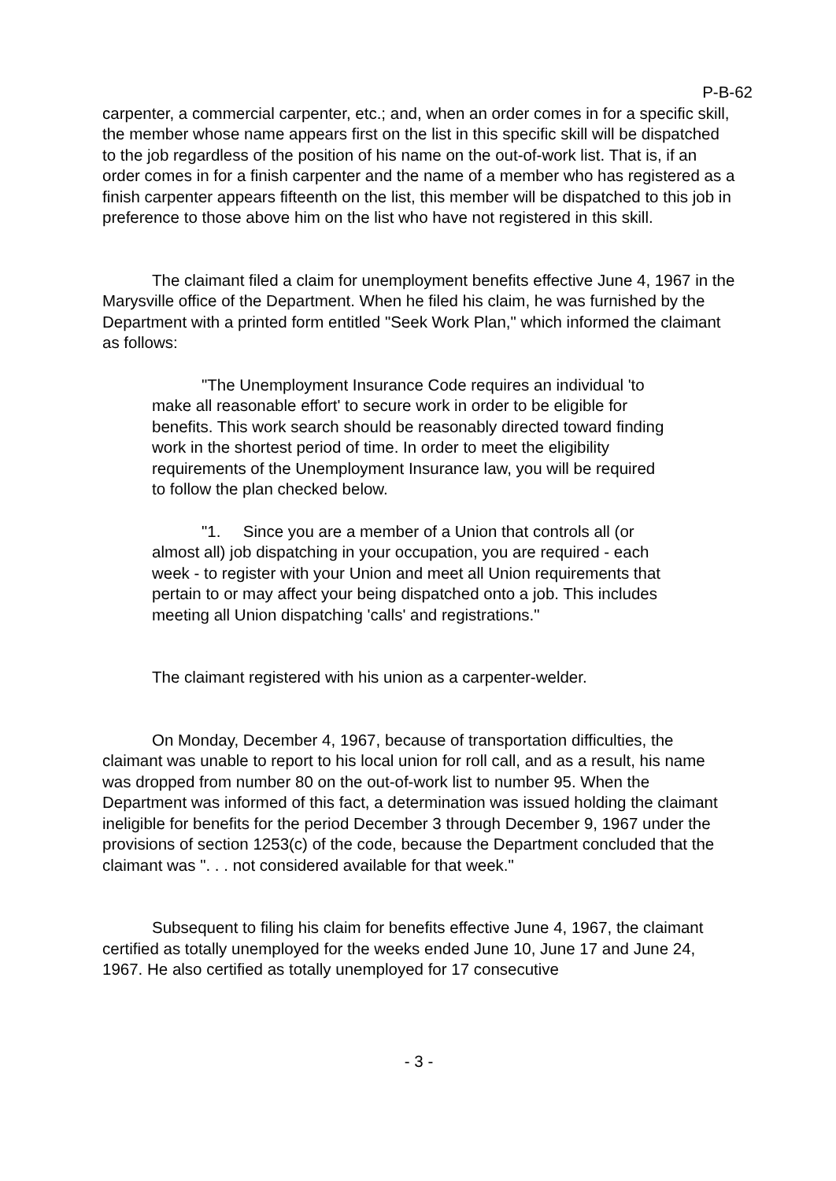P-B-62
carpenter, a commercial carpenter, etc.; and, when an order comes in for a specific skill, the member whose name appears first on the list in this specific skill will be dispatched to the job regardless of the position of his name on the out-of-work list. That is, if an order comes in for a finish carpenter and the name of a member who has registered as a finish carpenter appears fifteenth on the list, this member will be dispatched to this job in preference to those above him on the list who have not registered in this skill.
The claimant filed a claim for unemployment benefits effective June 4, 1967 in the Marysville office of the Department. When he filed his claim, he was furnished by the Department with a printed form entitled "Seek Work Plan," which informed the claimant as follows:
"The Unemployment Insurance Code requires an individual 'to make all reasonable effort' to secure work in order to be eligible for benefits. This work search should be reasonably directed toward finding work in the shortest period of time. In order to meet the eligibility requirements of the Unemployment Insurance law, you will be required to follow the plan checked below.
"1. Since you are a member of a Union that controls all (or almost all) job dispatching in your occupation, you are required - each week - to register with your Union and meet all Union requirements that pertain to or may affect your being dispatched onto a job. This includes meeting all Union dispatching 'calls' and registrations."
The claimant registered with his union as a carpenter-welder.
On Monday, December 4, 1967, because of transportation difficulties, the claimant was unable to report to his local union for roll call, and as a result, his name was dropped from number 80 on the out-of-work list to number 95. When the Department was informed of this fact, a determination was issued holding the claimant ineligible for benefits for the period December 3 through December 9, 1967 under the provisions of section 1253(c) of the code, because the Department concluded that the claimant was ". . . not considered available for that week."
Subsequent to filing his claim for benefits effective June 4, 1967, the claimant certified as totally unemployed for the weeks ended June 10, June 17 and June 24, 1967. He also certified as totally unemployed for 17 consecutive
- 3 -